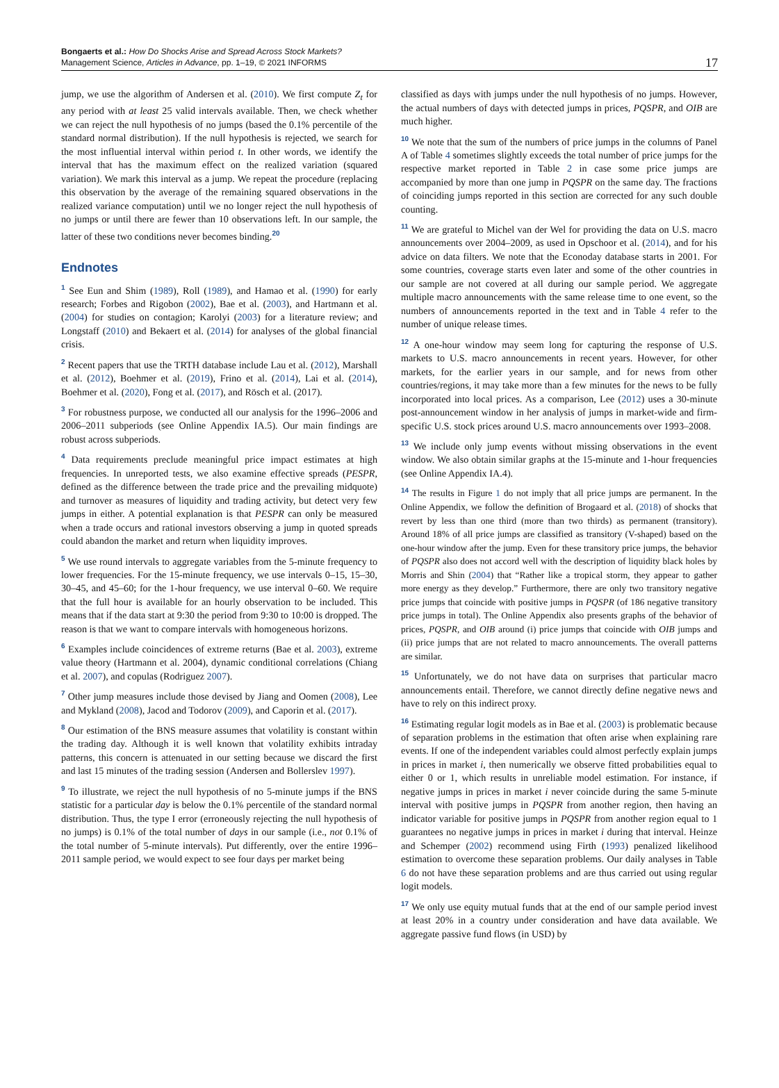Bongaerts et al.: How Do Shocks Arise and Spread Across Stock Markets?
Management Science, Articles in Advance, pp. 1–19, © 2021 INFORMS
17
jump, we use the algorithm of Andersen et al. (2010). We first compute Z<sub>t</sub> for any period with at least 25 valid intervals available. Then, we check whether we can reject the null hypothesis of no jumps (based the 0.1% percentile of the standard normal distribution). If the null hypothesis is rejected, we search for the most influential interval within period t. In other words, we identify the interval that has the maximum effect on the realized variation (squared variation). We mark this interval as a jump. We repeat the procedure (replacing this observation by the average of the remaining squared observations in the realized variance computation) until we no longer reject the null hypothesis of no jumps or until there are fewer than 10 observations left. In our sample, the latter of these two conditions never becomes binding.<sup>20</sup>
Endnotes
<sup>1</sup> See Eun and Shim (1989), Roll (1989), and Hamao et al. (1990) for early research; Forbes and Rigobon (2002), Bae et al. (2003), and Hartmann et al. (2004) for studies on contagion; Karolyi (2003) for a literature review; and Longstaff (2010) and Bekaert et al. (2014) for analyses of the global financial crisis.
<sup>2</sup> Recent papers that use the TRTH database include Lau et al. (2012), Marshall et al. (2012), Boehmer et al. (2019), Frino et al. (2014), Lai et al. (2014), Boehmer et al. (2020), Fong et al. (2017), and Rösch et al. (2017).
<sup>3</sup> For robustness purpose, we conducted all our analysis for the 1996–2006 and 2006–2011 subperiods (see Online Appendix IA.5). Our main findings are robust across subperiods.
<sup>4</sup> Data requirements preclude meaningful price impact estimates at high frequencies. In unreported tests, we also examine effective spreads (PESPR, defined as the difference between the trade price and the prevailing midquote) and turnover as measures of liquidity and trading activity, but detect very few jumps in either. A potential explanation is that PESPR can only be measured when a trade occurs and rational investors observing a jump in quoted spreads could abandon the market and return when liquidity improves.
<sup>5</sup> We use round intervals to aggregate variables from the 5-minute frequency to lower frequencies. For the 15-minute frequency, we use intervals 0–15, 15–30, 30–45, and 45–60; for the 1-hour frequency, we use interval 0–60. We require that the full hour is available for an hourly observation to be included. This means that if the data start at 9:30 the period from 9:30 to 10:00 is dropped. The reason is that we want to compare intervals with homogeneous horizons.
<sup>6</sup> Examples include coincidences of extreme returns (Bae et al. 2003), extreme value theory (Hartmann et al. 2004), dynamic conditional correlations (Chiang et al. 2007), and copulas (Rodriguez 2007).
<sup>7</sup> Other jump measures include those devised by Jiang and Oomen (2008), Lee and Mykland (2008), Jacod and Todorov (2009), and Caporin et al. (2017).
<sup>8</sup> Our estimation of the BNS measure assumes that volatility is constant within the trading day. Although it is well known that volatility exhibits intraday patterns, this concern is attenuated in our setting because we discard the first and last 15 minutes of the trading session (Andersen and Bollerslev 1997).
<sup>9</sup> To illustrate, we reject the null hypothesis of no 5-minute jumps if the BNS statistic for a particular day is below the 0.1% percentile of the standard normal distribution. Thus, the type I error (erroneously rejecting the null hypothesis of no jumps) is 0.1% of the total number of days in our sample (i.e., not 0.1% of the total number of 5-minute intervals). Put differently, over the entire 1996–2011 sample period, we would expect to see four days per market being
classified as days with jumps under the null hypothesis of no jumps. However, the actual numbers of days with detected jumps in prices, PQSPR, and OIB are much higher.
<sup>10</sup> We note that the sum of the numbers of price jumps in the columns of Panel A of Table 4 sometimes slightly exceeds the total number of price jumps for the respective market reported in Table 2 in case some price jumps are accompanied by more than one jump in PQSPR on the same day. The fractions of coinciding jumps reported in this section are corrected for any such double counting.
<sup>11</sup> We are grateful to Michel van der Wel for providing the data on U.S. macro announcements over 2004–2009, as used in Opschoor et al. (2014), and for his advice on data filters. We note that the Econoday database starts in 2001. For some countries, coverage starts even later and some of the other countries in our sample are not covered at all during our sample period. We aggregate multiple macro announcements with the same release time to one event, so the numbers of announcements reported in the text and in Table 4 refer to the number of unique release times.
<sup>12</sup> A one-hour window may seem long for capturing the response of U.S. markets to U.S. macro announcements in recent years. However, for other markets, for the earlier years in our sample, and for news from other countries/regions, it may take more than a few minutes for the news to be fully incorporated into local prices. As a comparison, Lee (2012) uses a 30-minute post-announcement window in her analysis of jumps in market-wide and firm-specific U.S. stock prices around U.S. macro announcements over 1993–2008.
<sup>13</sup> We include only jump events without missing observations in the event window. We also obtain similar graphs at the 15-minute and 1-hour frequencies (see Online Appendix IA.4).
<sup>14</sup> The results in Figure 1 do not imply that all price jumps are permanent. In the Online Appendix, we follow the definition of Brogaard et al. (2018) of shocks that revert by less than one third (more than two thirds) as permanent (transitory). Around 18% of all price jumps are classified as transitory (V-shaped) based on the one-hour window after the jump. Even for these transitory price jumps, the behavior of PQSPR also does not accord well with the description of liquidity black holes by Morris and Shin (2004) that “Rather like a tropical storm, they appear to gather more energy as they develop.” Furthermore, there are only two transitory negative price jumps that coincide with positive jumps in PQSPR (of 186 negative transitory price jumps in total). The Online Appendix also presents graphs of the behavior of prices, PQSPR, and OIB around (i) price jumps that coincide with OIB jumps and (ii) price jumps that are not related to macro announcements. The overall patterns are similar.
<sup>15</sup> Unfortunately, we do not have data on surprises that particular macro announcements entail. Therefore, we cannot directly define negative news and have to rely on this indirect proxy.
<sup>16</sup> Estimating regular logit models as in Bae et al. (2003) is problematic because of separation problems in the estimation that often arise when explaining rare events. If one of the independent variables could almost perfectly explain jumps in prices in market i, then numerically we observe fitted probabilities equal to either 0 or 1, which results in unreliable model estimation. For instance, if negative jumps in prices in market i never coincide during the same 5-minute interval with positive jumps in PQSPR from another region, then having an indicator variable for positive jumps in PQSPR from another region equal to 1 guarantees no negative jumps in prices in market i during that interval. Heinze and Schemper (2002) recommend using Firth (1993) penalized likelihood estimation to overcome these separation problems. Our daily analyses in Table 6 do not have these separation problems and are thus carried out using regular logit models.
<sup>17</sup> We only use equity mutual funds that at the end of our sample period invest at least 20% in a country under consideration and have data available. We aggregate passive fund flows (in USD) by